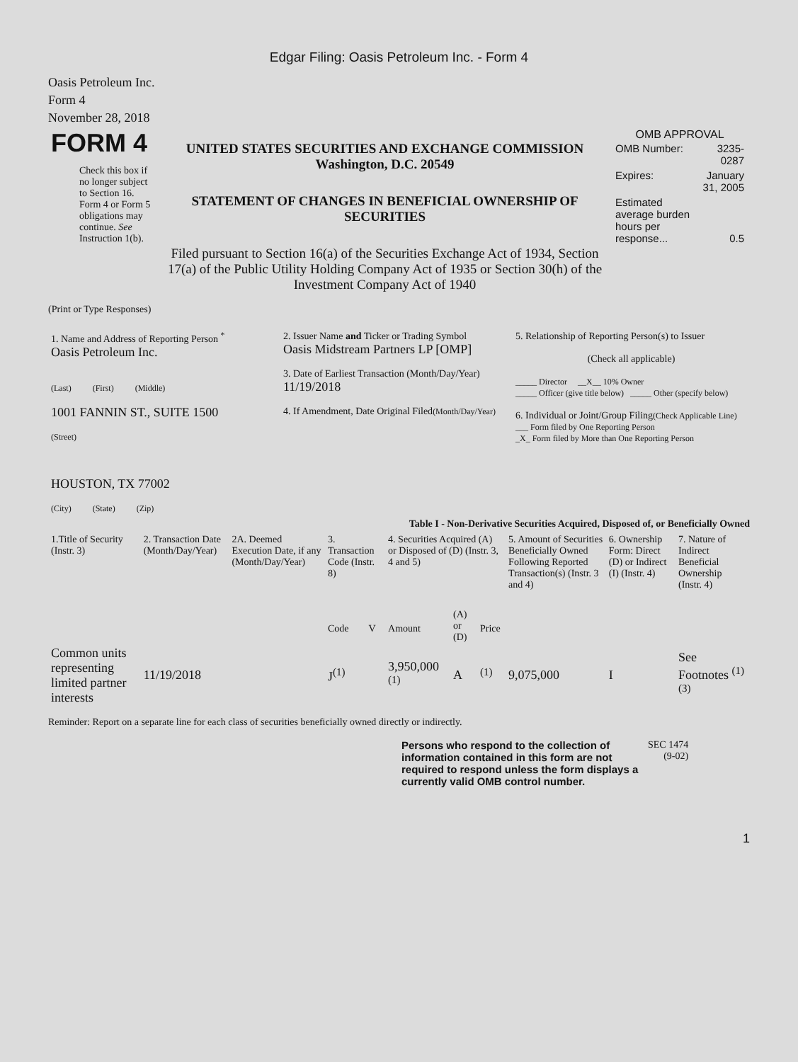Edgar Filing: Oasis Petroleum Inc. - Form 4
Oasis Petroleum Inc.
Form 4
November 28, 2018
| FORM 4 Check this box if no longer subject to Section 16. Form 4 or Form 5 obligations may continue. See Instruction 1(b). | UNITED STATES SECURITIES AND EXCHANGE COMMISSION Washington, D.C. 20549 STATEMENT OF CHANGES IN BENEFICIAL OWNERSHIP OF SECURITIES Filed pursuant to Section 16(a) of the Securities Exchange Act of 1934, Section 17(a) of the Public Utility Holding Company Act of 1935 or Section 30(h) of the Investment Company Act of 1940 | OMB APPROVAL / OMB Number: / 3235-0287 / / Expires: / January 31, 2005 / / Estimated average burden hours per response... / 0.5 / |
(Print or Type Responses)
| 1. Name and Address of Reporting Person <sup>*</sup> Oasis Petroleum Inc. (Last) (First) (Middle) 1001 FANNIN ST., SUITE 1500 (Street) HOUSTON, TX 77002 (City) (State) (Zip) | 2. Issuer Name and Ticker or Trading Symbol Oasis Midstream Partners LP [OMP] 3. Date of Earliest Transaction (Month/Day/Year) 11/19/2018 4. If Amendment, Date Original Filed (Month/Day/Year) | 5. Relationship of Reporting Person(s) to Issuer (Check all applicable) _____ Director __X__ 10% Owner _____ Officer (give title below) _____ Other (specify below) 6. Individual or Joint/Group Filing (Check Applicable Line) ___ Form filed by One Reporting Person _X_ Form filed by More than One Reporting Person |
Table I - Non-Derivative Securities Acquired, Disposed of, or Beneficially Owned
| 1.Title of Security (Instr. 3) | 2. Transaction Date (Month/Day/Year) | 2A. Deemed Execution Date, if any (Month/Day/Year) | 3. Transaction Code (Instr. 8) | | 4. Securities Acquired (A) or Disposed of (D) (Instr. 3, 4 and 5) | | | 5. Amount of Securities Beneficially Owned Following Reported Transaction(s) (Instr. 3 and 4) | 6. Ownership Form: Direct (D) or Indirect (I) (Instr. 4) | 7. Nature of Indirect Beneficial Ownership (Instr. 4) |
| --- | --- | --- | --- | --- | --- | --- | --- | --- | --- | --- |
| | | | Code | V | Amount | (A) or (D) | Price | | | |
| Common units representing limited partner interests | 11/19/2018 | | J<sup>(1)</sup> | | 3,950,000 <sup>(1)</sup> | A | <sup>(1)</sup> | 9,075,000 | I | See Footnotes <sup>(1)</sup> <sup>(3)</sup> |
Reminder: Report on a separate line for each class of securities beneficially owned directly or indirectly.
| Persons who respond to the collection of information contained in this form are not required to respond unless the form displays a currently valid OMB control number. | SEC 1474 (9-02) |
1